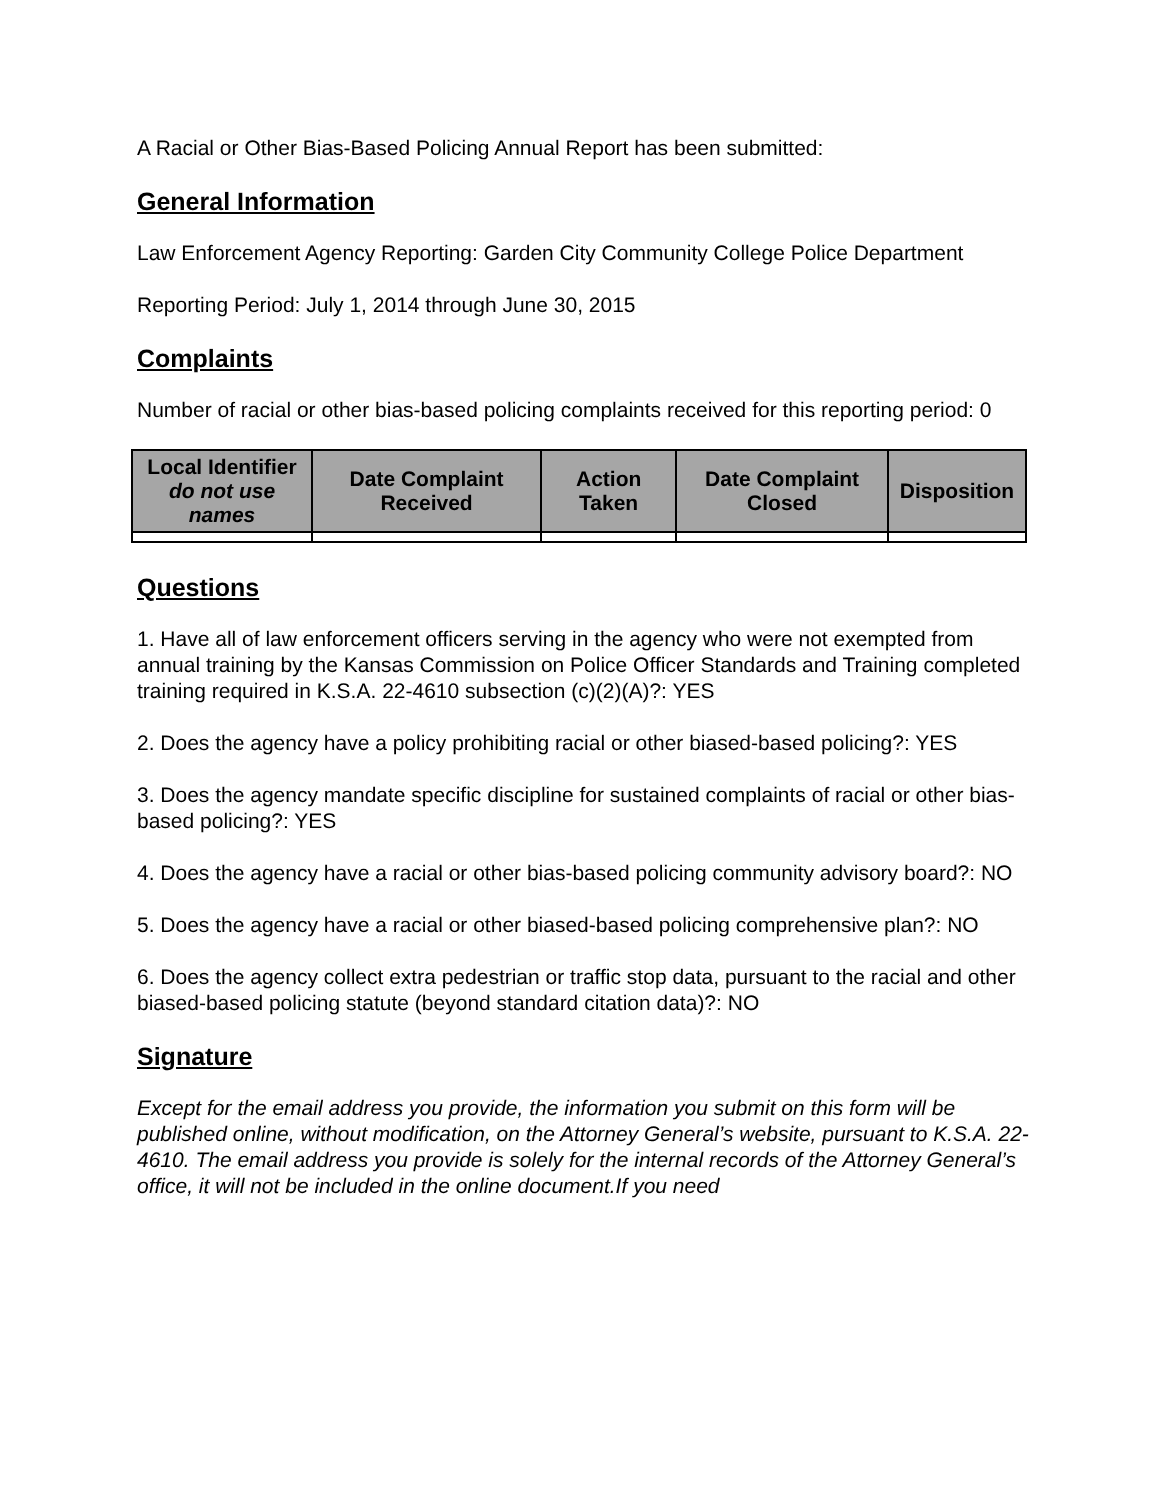A Racial or Other Bias-Based Policing Annual Report has been submitted:
General Information
Law Enforcement Agency Reporting: Garden City Community College Police Department
Reporting Period: July 1, 2014 through June 30, 2015
Complaints
Number of racial or other bias-based policing complaints received for this reporting period: 0
| Local Identifier do not use names | Date Complaint Received | Action Taken | Date Complaint Closed | Disposition |
| --- | --- | --- | --- | --- |
Questions
1. Have all of law enforcement officers serving in the agency who were not exempted from annual training by the Kansas Commission on Police Officer Standards and Training completed training required in K.S.A. 22-4610 subsection (c)(2)(A)?: YES
2. Does the agency have a policy prohibiting racial or other biased-based policing?: YES
3. Does the agency mandate specific discipline for sustained complaints of racial or other bias-based policing?: YES
4. Does the agency have a racial or other bias-based policing community advisory board?: NO
5. Does the agency have a racial or other biased-based policing comprehensive plan?: NO
6. Does the agency collect extra pedestrian or traffic stop data, pursuant to the racial and other biased-based policing statute (beyond standard citation data)?: NO
Signature
Except for the email address you provide, the information you submit on this form will be published online, without modification, on the Attorney General’s website, pursuant to K.S.A. 22-4610. The email address you provide is solely for the internal records of the Attorney General’s office, it will not be included in the online document.If you need